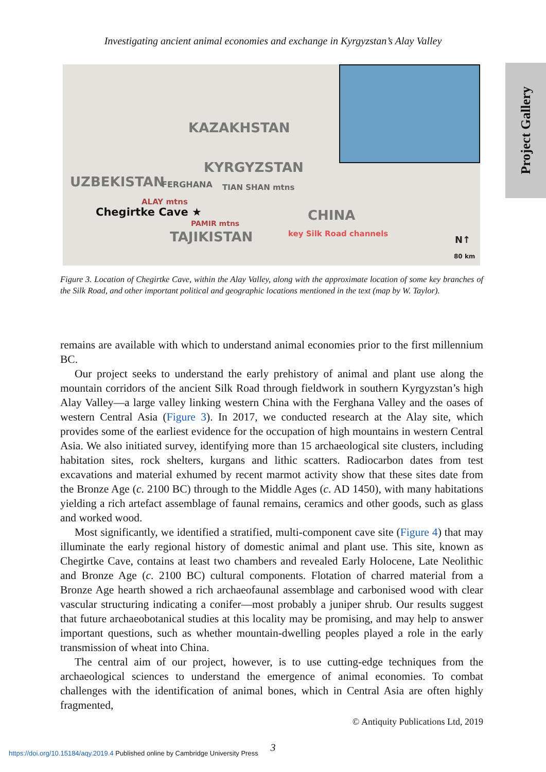Investigating ancient animal economies and exchange in Kyrgyzstan’s Alay Valley
Project Gallery
KAZAKHSTAN
KYRGYZSTAN
UZBEKISTAN FERGHANA TIAN SHAN mtns
ALAY mtns
Chegirtke Cave ★
PAMIR mtns
TAJIKISTAN
CHINA
key Silk Road channels
N↑
80 km
Figure 3. Location of Chegirtke Cave, within the Alay Valley, along with the approximate location of some key branches of the Silk Road, and other important political and geographic locations mentioned in the text (map by W. Taylor).
remains are available with which to understand animal economies prior to the first millennium BC.
Our project seeks to understand the early prehistory of animal and plant use along the mountain corridors of the ancient Silk Road through fieldwork in southern Kyrgyzstan’s high Alay Valley—a large valley linking western China with the Ferghana Valley and the oases of western Central Asia (Figure 3). In 2017, we conducted research at the Alay site, which provides some of the earliest evidence for the occupation of high mountains in western Central Asia. We also initiated survey, identifying more than 15 archaeological site clusters, including habitation sites, rock shelters, kurgans and lithic scatters. Radiocarbon dates from test excavations and material exhumed by recent marmot activity show that these sites date from the Bronze Age (c. 2100 BC) through to the Middle Ages (c. AD 1450), with many habitations yielding a rich artefact assemblage of faunal remains, ceramics and other goods, such as glass and worked wood.
Most significantly, we identified a stratified, multi-component cave site (Figure 4) that may illuminate the early regional history of domestic animal and plant use. This site, known as Chegirtke Cave, contains at least two chambers and revealed Early Holocene, Late Neolithic and Bronze Age (c. 2100 BC) cultural components. Flotation of charred material from a Bronze Age hearth showed a rich archaeofaunal assemblage and carbonised wood with clear vascular structuring indicating a conifer—most probably a juniper shrub. Our results suggest that future archaeobotanical studies at this locality may be promising, and may help to answer important questions, such as whether mountain-dwelling peoples played a role in the early transmission of wheat into China.
The central aim of our project, however, is to use cutting-edge techniques from the archaeological sciences to understand the emergence of animal economies. To combat challenges with the identification of animal bones, which in Central Asia are often highly fragmented,
© Antiquity Publications Ltd, 2019
3
https://doi.org/10.15184/aqy.2019.4 Published online by Cambridge University Press